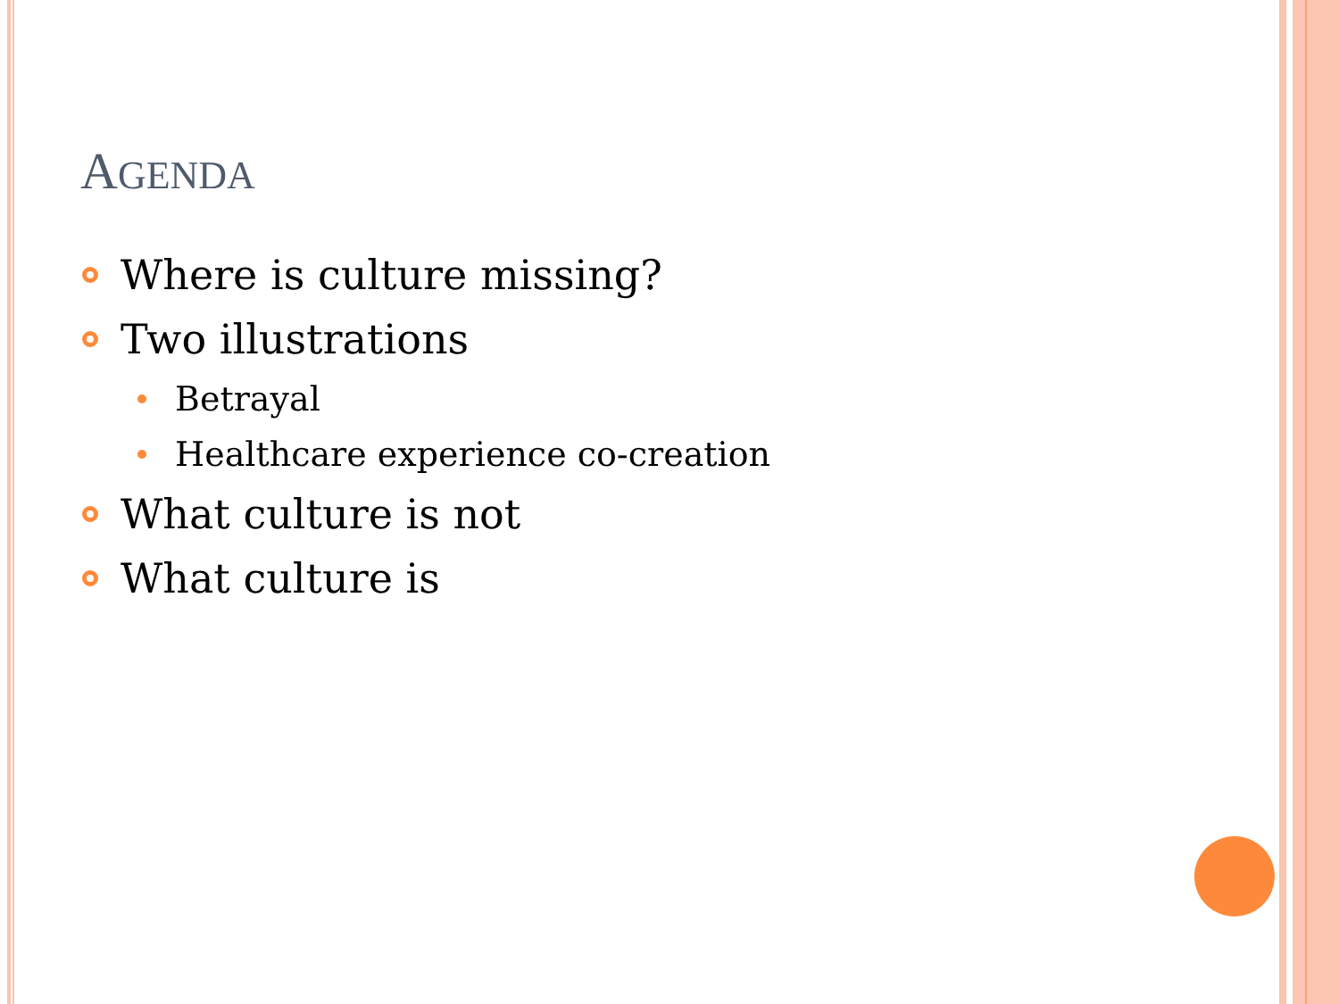AGENDA
Where is culture missing?
Two illustrations
Betrayal
Healthcare experience co-creation
What culture is not
What culture is